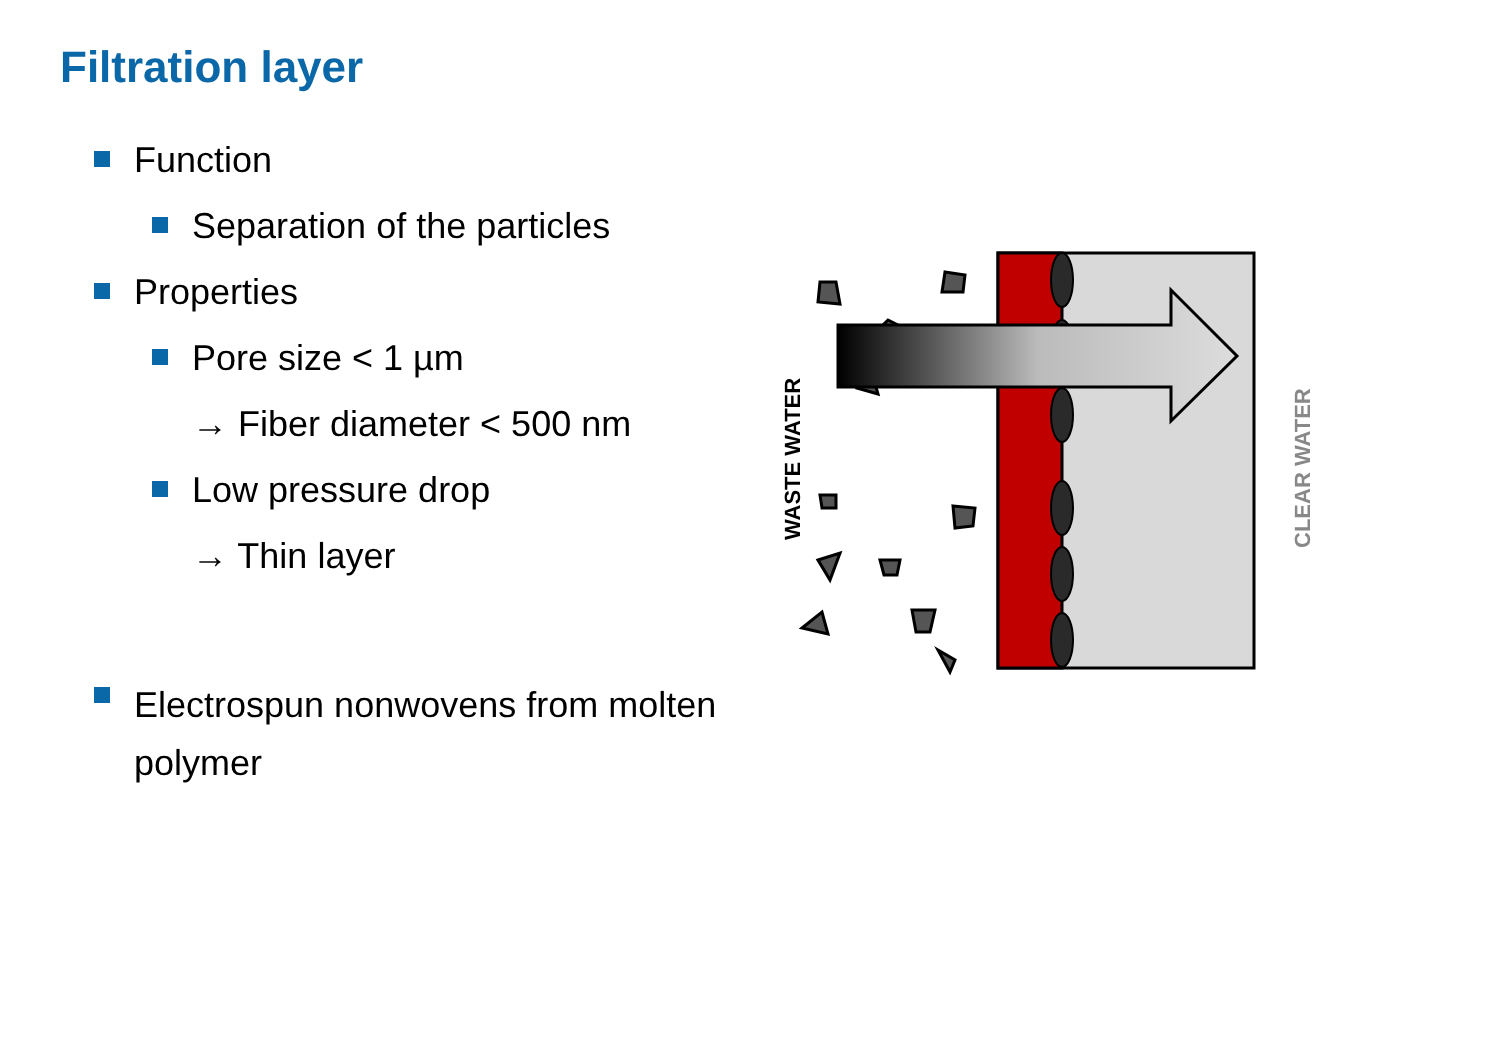Filtration layer
Function
Separation of the particles
Properties
Pore size < 1 µm
→ Fiber diameter < 500 nm
Low pressure drop
→ Thin layer
Electrospun nonwovens from molten polymer
WASTE WATER
CLEAR WATER